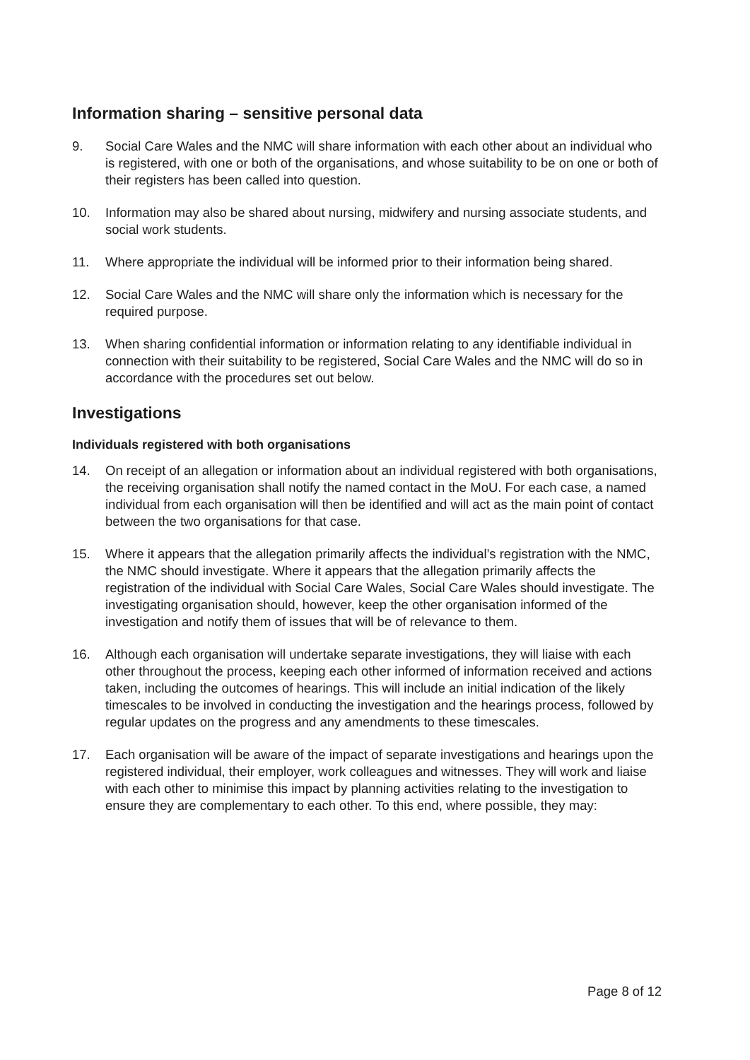Information sharing – sensitive personal data
9. Social Care Wales and the NMC will share information with each other about an individual who is registered, with one or both of the organisations, and whose suitability to be on one or both of their registers has been called into question.
10. Information may also be shared about nursing, midwifery and nursing associate students, and social work students.
11. Where appropriate the individual will be informed prior to their information being shared.
12. Social Care Wales and the NMC will share only the information which is necessary for the required purpose.
13. When sharing confidential information or information relating to any identifiable individual in connection with their suitability to be registered, Social Care Wales and the NMC will do so in accordance with the procedures set out below.
Investigations
Individuals registered with both organisations
14. On receipt of an allegation or information about an individual registered with both organisations, the receiving organisation shall notify the named contact in the MoU. For each case, a named individual from each organisation will then be identified and will act as the main point of contact between the two organisations for that case.
15. Where it appears that the allegation primarily affects the individual’s registration with the NMC, the NMC should investigate. Where it appears that the allegation primarily affects the registration of the individual with Social Care Wales, Social Care Wales should investigate. The investigating organisation should, however, keep the other organisation informed of the investigation and notify them of issues that will be of relevance to them.
16. Although each organisation will undertake separate investigations, they will liaise with each other throughout the process, keeping each other informed of information received and actions taken, including the outcomes of hearings. This will include an initial indication of the likely timescales to be involved in conducting the investigation and the hearings process, followed by regular updates on the progress and any amendments to these timescales.
17. Each organisation will be aware of the impact of separate investigations and hearings upon the registered individual, their employer, work colleagues and witnesses. They will work and liaise with each other to minimise this impact by planning activities relating to the investigation to ensure they are complementary to each other. To this end, where possible, they may:
Page 8 of 12